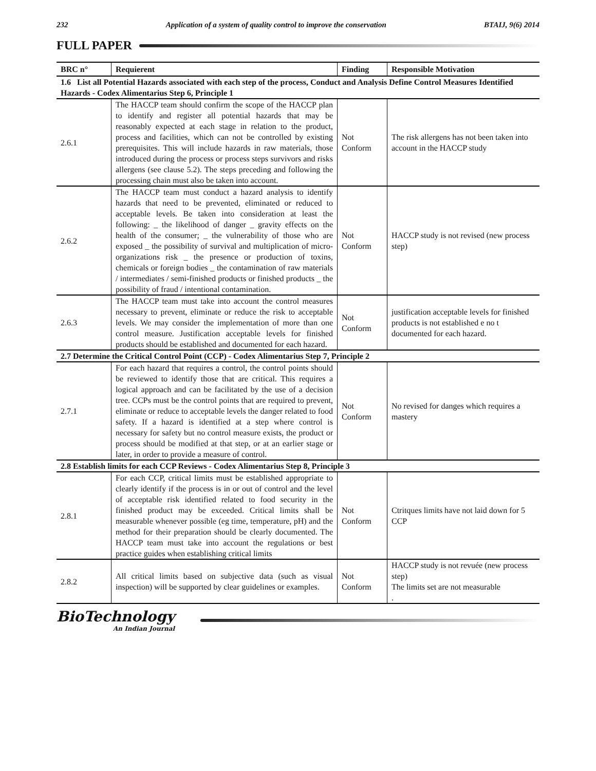232 Application of a system of quality control to improve the conservation BTAIJ, 9(6) 2014
FULL PAPER
| BRC n° | Requierent | Finding | Responsible Motivation |
| --- | --- | --- | --- |
| 1.6 List all Potential Hazards associated with each step of the process, Conduct and Analysis Define Control Measures Identified Hazards - Codex Alimentarius Step 6, Principle 1 | | | |
| 2.6.1 | The HACCP team should confirm the scope of the HACCP plan to identify and register all potential hazards that may be reasonably expected at each stage in relation to the product, process and facilities, which can not be controlled by existing prerequisites. This will include hazards in raw materials, those introduced during the process or process steps survivors and risks allergens (see clause 5.2). The steps preceding and following the processing chain must also be taken into account. | Not Conform | The risk allergens has not been taken into account in the HACCP study |
| 2.6.2 | The HACCP team must conduct a hazard analysis to identify hazards that need to be prevented, eliminated or reduced to acceptable levels. Be taken into consideration at least the following: _ the likelihood of danger _ gravity effects on the health of the consumer; _ the vulnerability of those who are exposed _ the possibility of survival and multiplication of micro-organizations risk _ the presence or production of toxins, chemicals or foreign bodies _ the contamination of raw materials / intermediates / semi-finished products or finished products _ the possibility of fraud / intentional contamination. | Not Conform | HACCP study is not revised (new process step) |
| 2.6.3 | The HACCP team must take into account the control measures necessary to prevent, eliminate or reduce the risk to acceptable levels. We may consider the implementation of more than one control measure. Justification acceptable levels for finished products should be established and documented for each hazard. | Not Conform | justification acceptable levels for finished products is not established e no t documented for each hazard. |
| 2.7 Determine the Critical Control Point (CCP) - Codex Alimentarius Step 7, Principle 2 | | | |
| 2.7.1 | For each hazard that requires a control, the control points should be reviewed to identify those that are critical. This requires a logical approach and can be facilitated by the use of a decision tree. CCPs must be the control points that are required to prevent, eliminate or reduce to acceptable levels the danger related to food safety. If a hazard is identified at a step where control is necessary for safety but no control measure exists, the product or process should be modified at that step, or at an earlier stage or later, in order to provide a measure of control. | Not Conform | No revised for danges which requires a mastery |
| 2.8 Establish limits for each CCP Reviews - Codex Alimentarius Step 8, Principle 3 | | | |
| 2.8.1 | For each CCP, critical limits must be established appropriate to clearly identify if the process is in or out of control and the level of acceptable risk identified related to food security in the finished product may be exceeded. Critical limits shall be measurable whenever possible (eg time, temperature, pH) and the method for their preparation should be clearly documented. The HACCP team must take into account the regulations or best practice guides when establishing critical limits | Not Conform | Ctritques limits have not laid down for 5 CCP |
| 2.8.2 | All critical limits based on subjective data (such as visual inspection) will be supported by clear guidelines or examples. | Not Conform | HACCP study is not revuée (new process step) The limits set are not measurable . |
BioTechnology
An Indian Journal